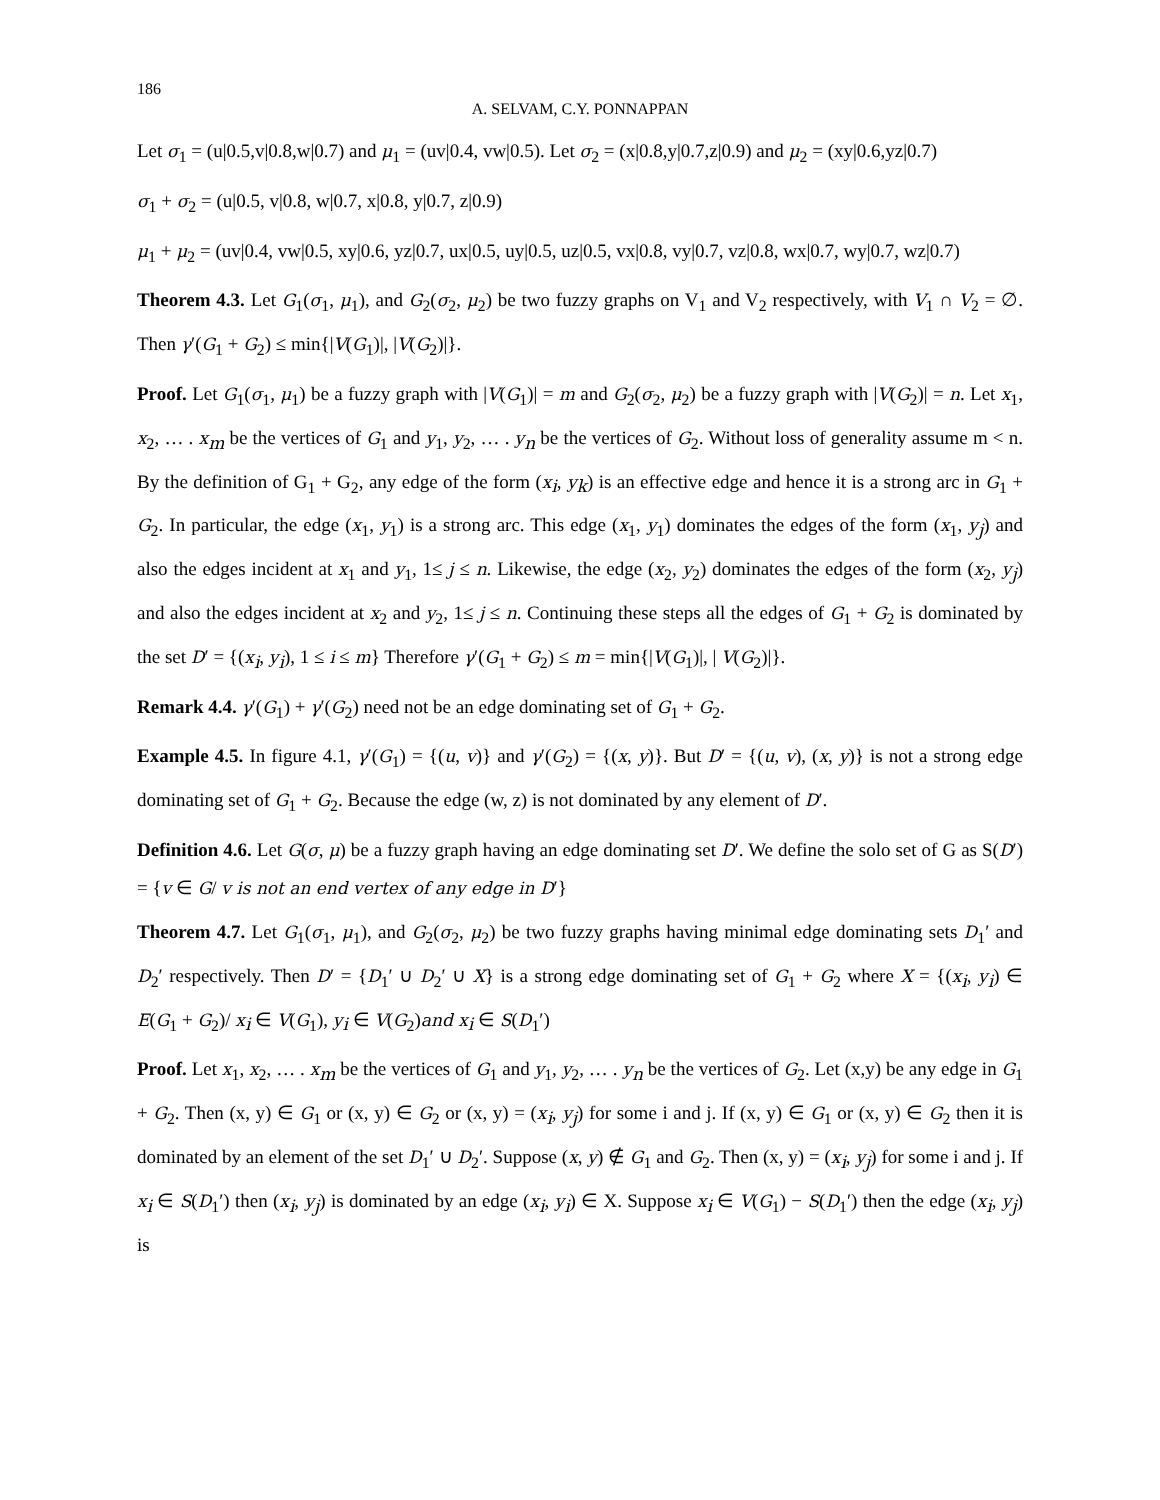186
A. SELVAM, C.Y. PONNAPPAN
Let σ<sub>1</sub> = (u|0.5,v|0.8,w|0.7) and μ<sub>1</sub> = (uv|0.4, vw|0.5). Let σ<sub>2</sub> = (x|0.8,y|0.7,z|0.9) and μ<sub>2</sub> = (xy|0.6,yz|0.7)
σ<sub>1</sub> + σ<sub>2</sub> = (u|0.5, v|0.8, w|0.7, x|0.8, y|0.7, z|0.9)
μ<sub>1</sub> + μ<sub>2</sub> = (uv|0.4, vw|0.5, xy|0.6, yz|0.7, ux|0.5, uy|0.5, uz|0.5, vx|0.8, vy|0.7, vz|0.8, wx|0.7, wy|0.7, wz|0.7)
Theorem 4.3. Let G<sub>1</sub>(σ<sub>1</sub>, μ<sub>1</sub>), and G<sub>2</sub>(σ<sub>2</sub>, μ<sub>2</sub>) be two fuzzy graphs on V<sub>1</sub> and V<sub>2</sub> respectively, with V<sub>1</sub> ∩ V<sub>2</sub> = ∅. Then γ′(G<sub>1</sub> + G<sub>2</sub>) ≤ min{|V(G<sub>1</sub>)|, |V(G<sub>2</sub>)|}.
Proof. Let G<sub>1</sub>(σ<sub>1</sub>, μ<sub>1</sub>) be a fuzzy graph with |V(G<sub>1</sub>)| = m and G<sub>2</sub>(σ<sub>2</sub>, μ<sub>2</sub>) be a fuzzy graph with |V(G<sub>2</sub>)| = n. Let x<sub>1</sub>, x<sub>2</sub>, … . x<sub>m</sub> be the vertices of G<sub>1</sub> and y<sub>1</sub>, y<sub>2</sub>, … . y<sub>n</sub> be the vertices of G<sub>2</sub>. Without loss of generality assume m < n. By the definition of G<sub>1</sub> + G<sub>2</sub>, any edge of the form (x<sub>i</sub>, y<sub>k</sub>) is an effective edge and hence it is a strong arc in G<sub>1</sub> + G<sub>2</sub>. In particular, the edge (x<sub>1</sub>, y<sub>1</sub>) is a strong arc. This edge (x<sub>1</sub>, y<sub>1</sub>) dominates the edges of the form (x<sub>1</sub>, y<sub>j</sub>) and also the edges incident at x<sub>1</sub> and y<sub>1</sub>, 1≤ j ≤ n. Likewise, the edge (x<sub>2</sub>, y<sub>2</sub>) dominates the edges of the form (x<sub>2</sub>, y<sub>j</sub>) and also the edges incident at x<sub>2</sub> and y<sub>2</sub>, 1≤ j ≤ n. Continuing these steps all the edges of G<sub>1</sub> + G<sub>2</sub> is dominated by the set D′ = {(x<sub>i</sub>, y<sub>i</sub>), 1 ≤ i ≤ m} Therefore γ′(G<sub>1</sub> + G<sub>2</sub>) ≤ m = min{|V(G<sub>1</sub>)|, | V(G<sub>2</sub>)|}.
Remark 4.4. γ′(G<sub>1</sub>) + γ′(G<sub>2</sub>) need not be an edge dominating set of G<sub>1</sub> + G<sub>2</sub>.
Example 4.5. In figure 4.1, γ′(G<sub>1</sub>) = {(u, v)} and γ′(G<sub>2</sub>) = {(x, y)}. But D′ = {(u, v), (x, y)} is not a strong edge dominating set of G<sub>1</sub> + G<sub>2</sub>. Because the edge (w, z) is not dominated by any element of D′.
Definition 4.6. Let G(σ, μ) be a fuzzy graph having an edge dominating set D′. We define the solo set of G as S(D′) = {v ∈ G/ v is not an end vertex of any edge in D′}
Theorem 4.7. Let G<sub>1</sub>(σ<sub>1</sub>, μ<sub>1</sub>), and G<sub>2</sub>(σ<sub>2</sub>, μ<sub>2</sub>) be two fuzzy graphs having minimal edge dominating sets D<sub>1</sub>′ and D<sub>2</sub>′ respectively. Then D′ = {D<sub>1</sub>′ ∪ D<sub>2</sub>′ ∪ X} is a strong edge dominating set of G<sub>1</sub> + G<sub>2</sub> where X = {(x<sub>i</sub>, y<sub>i</sub>) ∈ E(G<sub>1</sub> + G<sub>2</sub>)/ x<sub>i</sub> ∈ V(G<sub>1</sub>), y<sub>i</sub> ∈ V(G<sub>2</sub>)and x<sub>i</sub> ∈ S(D<sub>1</sub>′)
Proof. Let x<sub>1</sub>, x<sub>2</sub>, … . x<sub>m</sub> be the vertices of G<sub>1</sub> and y<sub>1</sub>, y<sub>2</sub>, … . y<sub>n</sub> be the vertices of G<sub>2</sub>. Let (x,y) be any edge in G<sub>1</sub> + G<sub>2</sub>. Then (x, y) ∈ G<sub>1</sub> or (x, y) ∈ G<sub>2</sub> or (x, y) = (x<sub>i</sub>, y<sub>j</sub>) for some i and j. If (x, y) ∈ G<sub>1</sub> or (x, y) ∈ G<sub>2</sub> then it is dominated by an element of the set D<sub>1</sub>′ ∪ D<sub>2</sub>′. Suppose (x, y) ∉ G<sub>1</sub> and G<sub>2</sub>. Then (x, y) = (x<sub>i</sub>, y<sub>j</sub>) for some i and j. If x<sub>i</sub> ∈ S(D<sub>1</sub>′) then (x<sub>i</sub>, y<sub>j</sub>) is dominated by an edge (x<sub>i</sub>, y<sub>i</sub>) ∈ X. Suppose x<sub>i</sub> ∈ V(G<sub>1</sub>) − S(D<sub>1</sub>′) then the edge (x<sub>i</sub>, y<sub>j</sub>) is